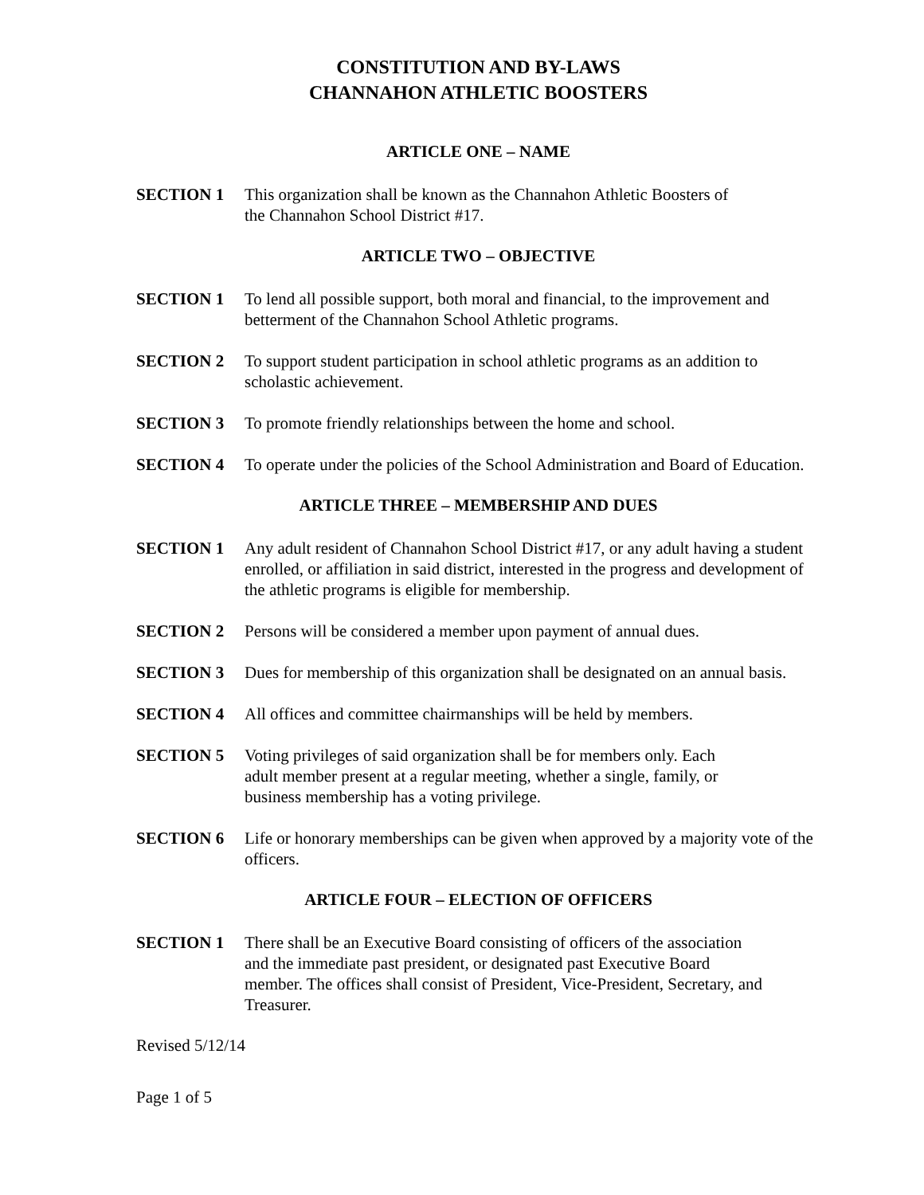CONSTITUTION AND BY-LAWS
CHANNAHON ATHLETIC BOOSTERS
ARTICLE ONE – NAME
SECTION 1 This organization shall be known as the Channahon Athletic Boosters of
the Channahon School District #17.
ARTICLE TWO – OBJECTIVE
SECTION 1 To lend all possible support, both moral and financial, to the improvement and betterment of the Channahon School Athletic programs.
SECTION 2 To support student participation in school athletic programs as an addition to scholastic achievement.
SECTION 3 To promote friendly relationships between the home and school.
SECTION 4 To operate under the policies of the School Administration and Board of Education.
ARTICLE THREE – MEMBERSHIP AND DUES
SECTION 1 Any adult resident of Channahon School District #17, or any adult having a student enrolled, or affiliation in said district, interested in the progress and development of the athletic programs is eligible for membership.
SECTION 2 Persons will be considered a member upon payment of annual dues.
SECTION 3 Dues for membership of this organization shall be designated on an annual basis.
SECTION 4 All offices and committee chairmanships will be held by members.
SECTION 5 Voting privileges of said organization shall be for members only. Each
adult member present at a regular meeting, whether a single, family, or
business membership has a voting privilege.
SECTION 6 Life or honorary memberships can be given when approved by a majority vote of the officers.
ARTICLE FOUR – ELECTION OF OFFICERS
SECTION 1 There shall be an Executive Board consisting of officers of the association
and the immediate past president, or designated past Executive Board
member. The offices shall consist of President, Vice-President, Secretary, and Treasurer.
Revised 5/12/14
Page 1 of 5